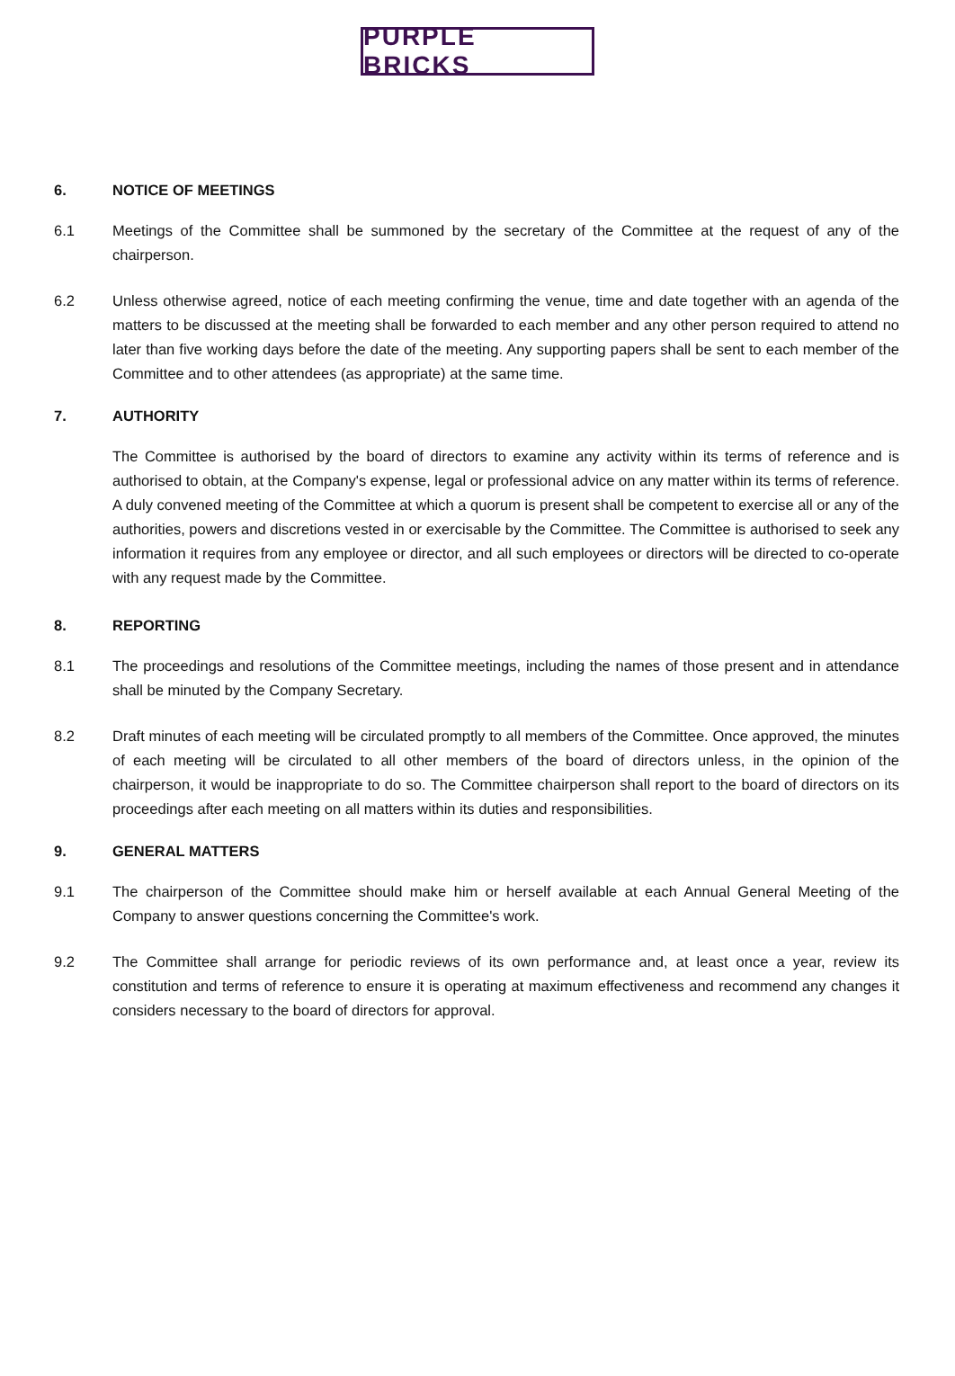PURPLE BRICKS
6. NOTICE OF MEETINGS
6.1 Meetings of the Committee shall be summoned by the secretary of the Committee at the request of any of the chairperson.
6.2 Unless otherwise agreed, notice of each meeting confirming the venue, time and date together with an agenda of the matters to be discussed at the meeting shall be forwarded to each member and any other person required to attend no later than five working days before the date of the meeting. Any supporting papers shall be sent to each member of the Committee and to other attendees (as appropriate) at the same time.
7. AUTHORITY
The Committee is authorised by the board of directors to examine any activity within its terms of reference and is authorised to obtain, at the Company's expense, legal or professional advice on any matter within its terms of reference. A duly convened meeting of the Committee at which a quorum is present shall be competent to exercise all or any of the authorities, powers and discretions vested in or exercisable by the Committee. The Committee is authorised to seek any information it requires from any employee or director, and all such employees or directors will be directed to co-operate with any request made by the Committee.
8. REPORTING
8.1 The proceedings and resolutions of the Committee meetings, including the names of those present and in attendance shall be minuted by the Company Secretary.
8.2 Draft minutes of each meeting will be circulated promptly to all members of the Committee. Once approved, the minutes of each meeting will be circulated to all other members of the board of directors unless, in the opinion of the chairperson, it would be inappropriate to do so. The Committee chairperson shall report to the board of directors on its proceedings after each meeting on all matters within its duties and responsibilities.
9. GENERAL MATTERS
9.1 The chairperson of the Committee should make him or herself available at each Annual General Meeting of the Company to answer questions concerning the Committee's work.
9.2 The Committee shall arrange for periodic reviews of its own performance and, at least once a year, review its constitution and terms of reference to ensure it is operating at maximum effectiveness and recommend any changes it considers necessary to the board of directors for approval.